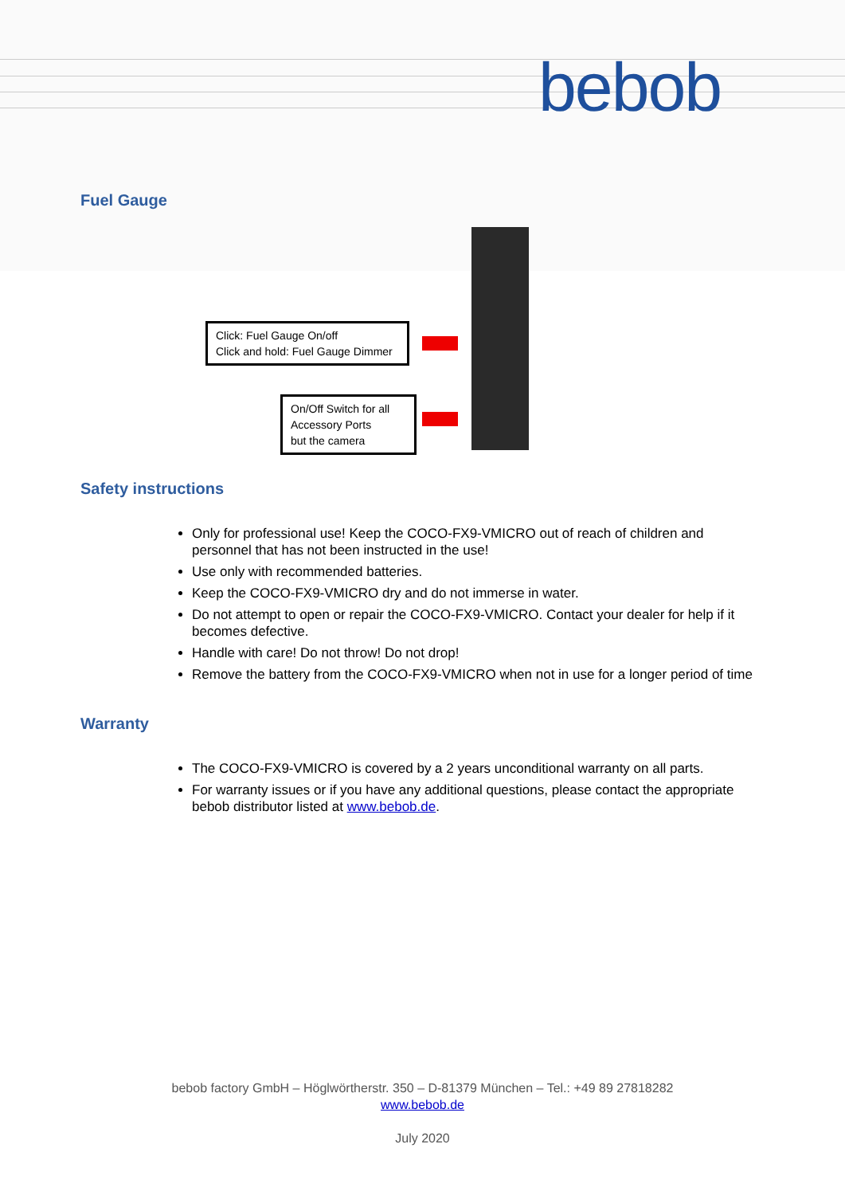bebob
Fuel Gauge
Click: Fuel Gauge On/off
Click and hold: Fuel Gauge Dimmer
On/Off Switch for all
Accessory Ports
but the camera
Safety instructions
Only for professional use! Keep the COCO-FX9-VMICRO out of reach of children and personnel that has not been instructed in the use!
Use only with recommended batteries.
Keep the COCO-FX9-VMICRO dry and do not immerse in water.
Do not attempt to open or repair the COCO-FX9-VMICRO. Contact your dealer for help if it becomes defective.
Handle with care! Do not throw! Do not drop!
Remove the battery from the COCO-FX9-VMICRO when not in use for a longer period of time
Warranty
The COCO-FX9-VMICRO is covered by a 2 years unconditional warranty on all parts.
For warranty issues or if you have any additional questions, please contact the appropriate bebob distributor listed at www.bebob.de.
bebob factory GmbH – Höglwörtherstr. 350 – D-81379 München – Tel.: +49 89 27818282
www.bebob.de
July 2020